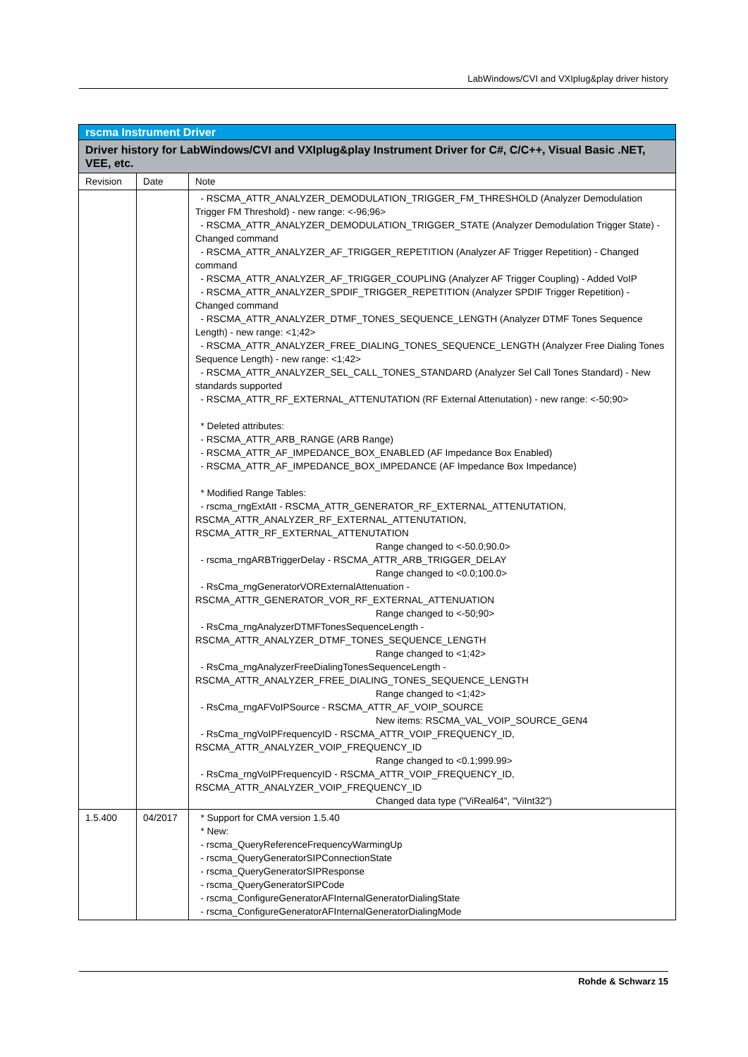LabWindows/CVI and VXIplug&play driver history
| rscma Instrument Driver | | |
| --- | --- | --- |
| Driver history for LabWindows/CVI and VXIplug&play Instrument Driver for C#, C/C++, Visual Basic .NET, VEE, etc. | | |
| Revision | Date | Note |
| | | - RSCMA_ATTR_ANALYZER_DEMODULATION_TRIGGER_FM_THRESHOLD (Analyzer Demodulation Trigger FM Threshold) - new range: <-96;96> - RSCMA_ATTR_ANALYZER_DEMODULATION_TRIGGER_STATE (Analyzer Demodulation Trigger State) - Changed command - RSCMA_ATTR_ANALYZER_AF_TRIGGER_REPETITION (Analyzer AF Trigger Repetition) - Changed command - RSCMA_ATTR_ANALYZER_AF_TRIGGER_COUPLING (Analyzer AF Trigger Coupling) - Added VoIP - RSCMA_ATTR_ANALYZER_SPDIF_TRIGGER_REPETITION (Analyzer SPDIF Trigger Repetition) - Changed command - RSCMA_ATTR_ANALYZER_DTMF_TONES_SEQUENCE_LENGTH (Analyzer DTMF Tones Sequence Length) - new range: <1;42> - RSCMA_ATTR_ANALYZER_FREE_DIALING_TONES_SEQUENCE_LENGTH (Analyzer Free Dialing Tones Sequence Length) - new range: <1;42> - RSCMA_ATTR_ANALYZER_SEL_CALL_TONES_STANDARD (Analyzer Sel Call Tones Standard) - New standards supported - RSCMA_ATTR_RF_EXTERNAL_ATTENUTATION (RF External Attenutation) - new range: <-50;90> * Deleted attributes: - RSCMA_ATTR_ARB_RANGE (ARB Range) - RSCMA_ATTR_AF_IMPEDANCE_BOX_ENABLED (AF Impedance Box Enabled) - RSCMA_ATTR_AF_IMPEDANCE_BOX_IMPEDANCE (AF Impedance Box Impedance) * Modified Range Tables: - rscma_rngExtAtt - RSCMA_ATTR_GENERATOR_RF_EXTERNAL_ATTENUTATION, RSCMA_ATTR_ANALYZER_RF_EXTERNAL_ATTENUTATION, RSCMA_ATTR_RF_EXTERNAL_ATTENUTATION Range changed to <-50.0;90.0> - rscma_rngARBTriggerDelay - RSCMA_ATTR_ARB_TRIGGER_DELAY Range changed to <0.0;100.0> - RsCma_rngGeneratorVORExternalAttenuation - RSCMA_ATTR_GENERATOR_VOR_RF_EXTERNAL_ATTENUATION Range changed to <-50;90> - RsCma_rngAnalyzerDTMFTonesSequenceLength - RSCMA_ATTR_ANALYZER_DTMF_TONES_SEQUENCE_LENGTH Range changed to <1;42> - RsCma_rngAnalyzerFreeDialingTonesSequenceLength - RSCMA_ATTR_ANALYZER_FREE_DIALING_TONES_SEQUENCE_LENGTH Range changed to <1;42> - RsCma_rngAFVoIPSource - RSCMA_ATTR_AF_VOIP_SOURCE New items: RSCMA_VAL_VOIP_SOURCE_GEN4 - RsCma_rngVoIPFrequencyID - RSCMA_ATTR_VOIP_FREQUENCY_ID, RSCMA_ATTR_ANALYZER_VOIP_FREQUENCY_ID Range changed to <0.1;999.99> - RsCma_rngVoIPFrequencyID - RSCMA_ATTR_VOIP_FREQUENCY_ID, RSCMA_ATTR_ANALYZER_VOIP_FREQUENCY_ID Changed data type ("ViReal64", "ViInt32") |
| 1.5.400 | 04/2017 | * Support for CMA version 1.5.40 * New: - rscma_QueryReferenceFrequencyWarmingUp - rscma_QueryGeneratorSIPConnectionState - rscma_QueryGeneratorSIPResponse - rscma_QueryGeneratorSIPCode - rscma_ConfigureGeneratorAFInternalGeneratorDialingState - rscma_ConfigureGeneratorAFInternalGeneratorDialingMode |
Rohde & Schwarz 15